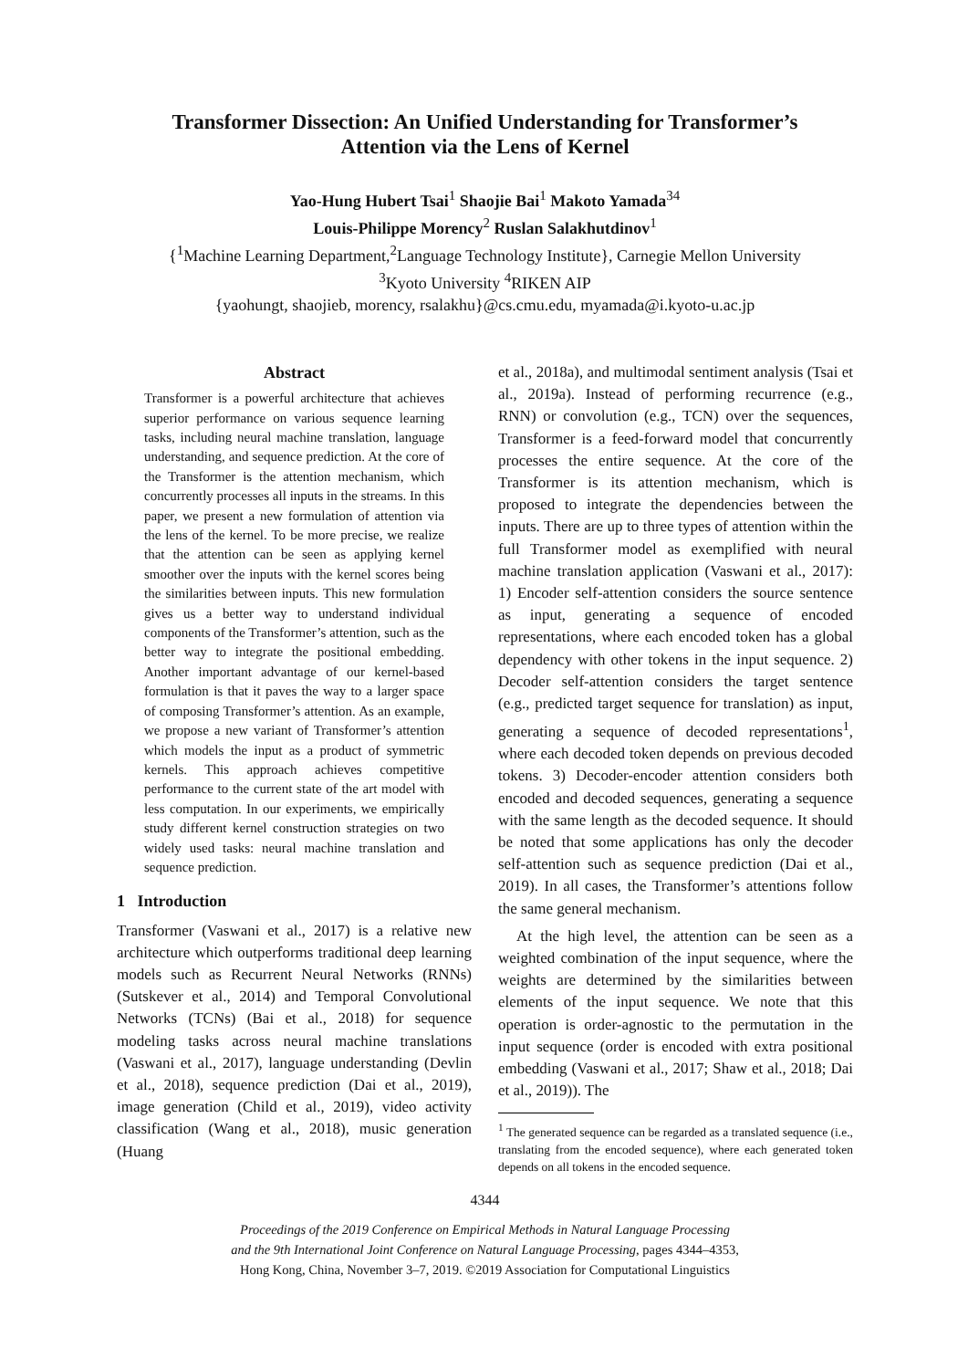Transformer Dissection: An Unified Understanding for Transformer’s
Attention via the Lens of Kernel
Yao-Hung Hubert Tsai<sup>1</sup> Shaojie Bai<sup>1</sup> Makoto Yamada<sup>34</sup>
Louis-Philippe Morency<sup>2</sup> Ruslan Salakhutdinov<sup>1</sup>
{<sup>1</sup>Machine Learning Department,<sup>2</sup>Language Technology Institute}, Carnegie Mellon University
<sup>3</sup> Kyoto University <sup>4</sup>RIKEN AIP
{yaohungt, shaojieb, morency, rsalakhu}@cs.cmu.edu, myamada@i.kyoto-u.ac.jp
Abstract
Transformer is a powerful architecture that achieves superior performance on various sequence learning tasks, including neural machine translation, language understanding, and sequence prediction. At the core of the Transformer is the attention mechanism, which concurrently processes all inputs in the streams. In this paper, we present a new formulation of attention via the lens of the kernel. To be more precise, we realize that the attention can be seen as applying kernel smoother over the inputs with the kernel scores being the similarities between inputs. This new formulation gives us a better way to understand individual components of the Transformer’s attention, such as the better way to integrate the positional embedding. Another important advantage of our kernel-based formulation is that it paves the way to a larger space of composing Transformer’s attention. As an example, we propose a new variant of Transformer’s attention which models the input as a product of symmetric kernels. This approach achieves competitive performance to the current state of the art model with less computation. In our experiments, we empirically study different kernel construction strategies on two widely used tasks: neural machine translation and sequence prediction.
1 Introduction
Transformer (Vaswani et al., 2017) is a relative new architecture which outperforms traditional deep learning models such as Recurrent Neural Networks (RNNs) (Sutskever et al., 2014) and Temporal Convolutional Networks (TCNs) (Bai et al., 2018) for sequence modeling tasks across neural machine translations (Vaswani et al., 2017), language understanding (Devlin et al., 2018), sequence prediction (Dai et al., 2019), image generation (Child et al., 2019), video activity classification (Wang et al., 2018), music generation (Huang
et al., 2018a), and multimodal sentiment analysis (Tsai et al., 2019a). Instead of performing recurrence (e.g., RNN) or convolution (e.g., TCN) over the sequences, Transformer is a feed-forward model that concurrently processes the entire sequence. At the core of the Transformer is its attention mechanism, which is proposed to integrate the dependencies between the inputs. There are up to three types of attention within the full Transformer model as exemplified with neural machine translation application (Vaswani et al., 2017): 1) Encoder self-attention considers the source sentence as input, generating a sequence of encoded representations, where each encoded token has a global dependency with other tokens in the input sequence. 2) Decoder self-attention considers the target sentence (e.g., predicted target sequence for translation) as input, generating a sequence of decoded representations<sup>1</sup>, where each decoded token depends on previous decoded tokens. 3) Decoder-encoder attention considers both encoded and decoded sequences, generating a sequence with the same length as the decoded sequence. It should be noted that some applications has only the decoder self-attention such as sequence prediction (Dai et al., 2019). In all cases, the Transformer’s attentions follow the same general mechanism.
At the high level, the attention can be seen as a weighted combination of the input sequence, where the weights are determined by the similarities between elements of the input sequence. We note that this operation is order-agnostic to the permutation in the input sequence (order is encoded with extra positional embedding (Vaswani et al., 2017; Shaw et al., 2018; Dai et al., 2019)). The
<sup>1</sup> The generated sequence can be regarded as a translated sequence (i.e., translating from the encoded sequence), where each generated token depends on all tokens in the encoded sequence.
4344
Proceedings of the 2019 Conference on Empirical Methods in Natural Language Processing
and the 9th International Joint Conference on Natural Language Processing, pages 4344–4353,
Hong Kong, China, November 3–7, 2019. ©2019 Association for Computational Linguistics